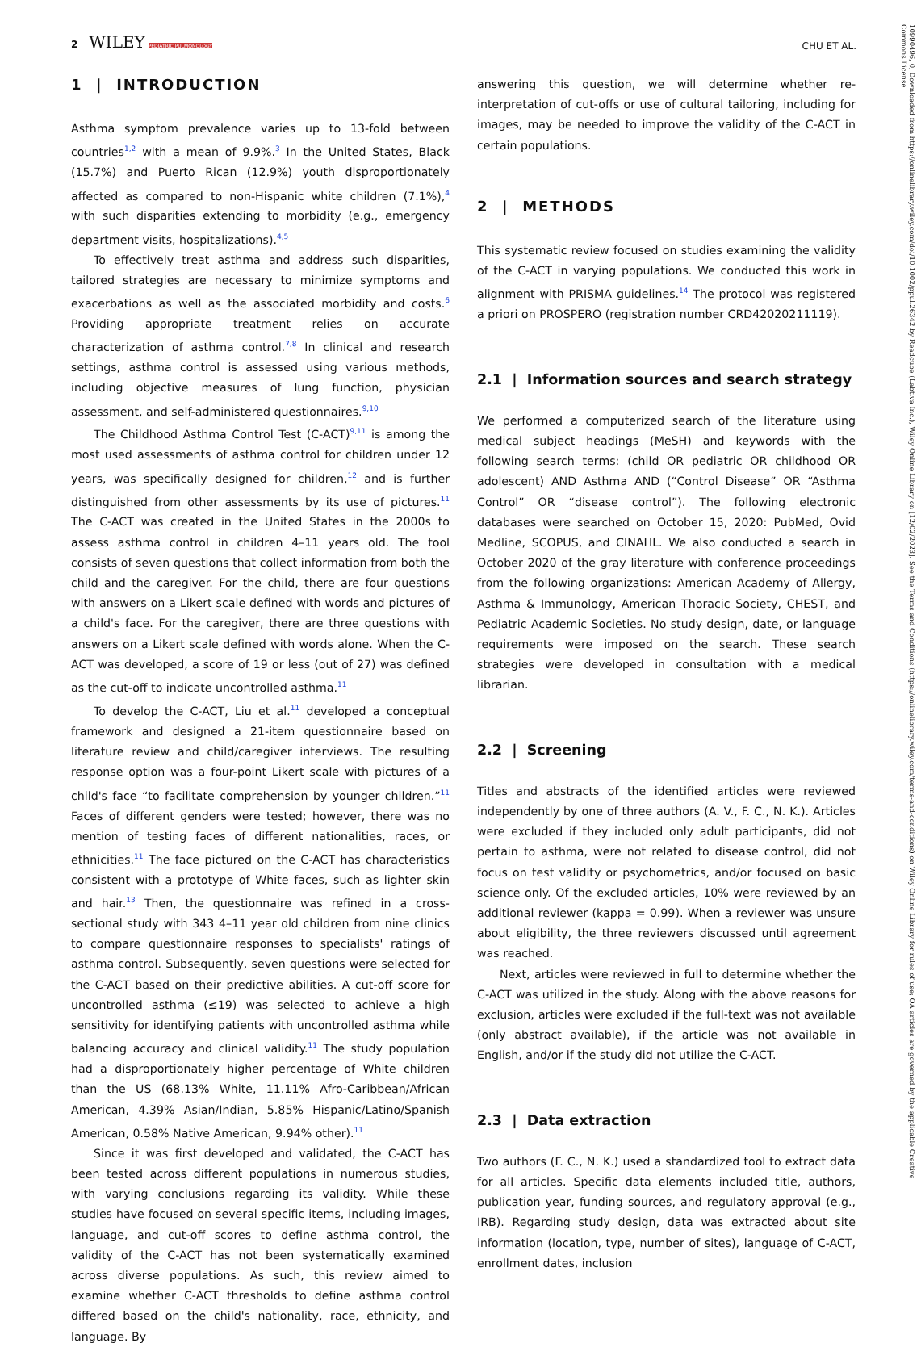2 WILEY PEDIATRIC PULMONOLOGY CHU ET AL.
1 | INTRODUCTION
Asthma symptom prevalence varies up to 13-fold between countries<sup>1,2</sup> with a mean of 9.9%.<sup>3</sup> In the United States, Black (15.7%) and Puerto Rican (12.9%) youth disproportionately affected as compared to non-Hispanic white children (7.1%),<sup>4</sup> with such disparities extending to morbidity (e.g., emergency department visits, hospitalizations).<sup>4,5</sup>
To effectively treat asthma and address such disparities, tailored strategies are necessary to minimize symptoms and exacerbations as well as the associated morbidity and costs.<sup>6</sup> Providing appropriate treatment relies on accurate characterization of asthma control.<sup>7,8</sup> In clinical and research settings, asthma control is assessed using various methods, including objective measures of lung function, physician assessment, and self-administered questionnaires.<sup>9,10</sup>
The Childhood Asthma Control Test (C-ACT)<sup>9,11</sup> is among the most used assessments of asthma control for children under 12 years, was specifically designed for children,<sup>12</sup> and is further distinguished from other assessments by its use of pictures.<sup>11</sup> The C-ACT was created in the United States in the 2000s to assess asthma control in children 4–11 years old. The tool consists of seven questions that collect information from both the child and the caregiver. For the child, there are four questions with answers on a Likert scale defined with words and pictures of a child's face. For the caregiver, there are three questions with answers on a Likert scale defined with words alone. When the C-ACT was developed, a score of 19 or less (out of 27) was defined as the cut-off to indicate uncontrolled asthma.<sup>11</sup>
To develop the C-ACT, Liu et al.<sup>11</sup> developed a conceptual framework and designed a 21-item questionnaire based on literature review and child/caregiver interviews. The resulting response option was a four-point Likert scale with pictures of a child's face “to facilitate comprehension by younger children.”<sup>11</sup> Faces of different genders were tested; however, there was no mention of testing faces of different nationalities, races, or ethnicities.<sup>11</sup> The face pictured on the C-ACT has characteristics consistent with a prototype of White faces, such as lighter skin and hair.<sup>13</sup> Then, the questionnaire was refined in a cross-sectional study with 343 4–11 year old children from nine clinics to compare questionnaire responses to specialists' ratings of asthma control. Subsequently, seven questions were selected for the C-ACT based on their predictive abilities. A cut-off score for uncontrolled asthma (≤19) was selected to achieve a high sensitivity for identifying patients with uncontrolled asthma while balancing accuracy and clinical validity.<sup>11</sup> The study population had a disproportionately higher percentage of White children than the US (68.13% White, 11.11% Afro-Caribbean/African American, 4.39% Asian/Indian, 5.85% Hispanic/Latino/Spanish American, 0.58% Native American, 9.94% other).<sup>11</sup>
Since it was first developed and validated, the C-ACT has been tested across different populations in numerous studies, with varying conclusions regarding its validity. While these studies have focused on several specific items, including images, language, and cut-off scores to define asthma control, the validity of the C-ACT has not been systematically examined across diverse populations. As such, this review aimed to examine whether C-ACT thresholds to define asthma control differed based on the child's nationality, race, ethnicity, and language. By
answering this question, we will determine whether re-interpretation of cut-offs or use of cultural tailoring, including for images, may be needed to improve the validity of the C-ACT in certain populations.
2 | METHODS
This systematic review focused on studies examining the validity of the C-ACT in varying populations. We conducted this work in alignment with PRISMA guidelines.<sup>14</sup> The protocol was registered a priori on PROSPERO (registration number CRD42020211119).
2.1 | Information sources and search strategy
We performed a computerized search of the literature using medical subject headings (MeSH) and keywords with the following search terms: (child OR pediatric OR childhood OR adolescent) AND Asthma AND (“Control Disease” OR “Asthma Control” OR “disease control”). The following electronic databases were searched on October 15, 2020: PubMed, Ovid Medline, SCOPUS, and CINAHL. We also conducted a search in October 2020 of the gray literature with conference proceedings from the following organizations: American Academy of Allergy, Asthma & Immunology, American Thoracic Society, CHEST, and Pediatric Academic Societies. No study design, date, or language requirements were imposed on the search. These search strategies were developed in consultation with a medical librarian.
2.2 | Screening
Titles and abstracts of the identified articles were reviewed independently by one of three authors (A. V., F. C., N. K.). Articles were excluded if they included only adult participants, did not pertain to asthma, were not related to disease control, did not focus on test validity or psychometrics, and/or focused on basic science only. Of the excluded articles, 10% were reviewed by an additional reviewer (kappa = 0.99). When a reviewer was unsure about eligibility, the three reviewers discussed until agreement was reached.
Next, articles were reviewed in full to determine whether the C-ACT was utilized in the study. Along with the above reasons for exclusion, articles were excluded if the full-text was not available (only abstract available), if the article was not available in English, and/or if the study did not utilize the C-ACT.
2.3 | Data extraction
Two authors (F. C., N. K.) used a standardized tool to extract data for all articles. Specific data elements included title, authors, publication year, funding sources, and regulatory approval (e.g., IRB). Regarding study design, data was extracted about site information (location, type, number of sites), language of C-ACT, enrollment dates, inclusion
10990496, 0, Downloaded from https://onlinelibrary.wiley.com/doi/10.1002/ppul.26342 by Readcube (Labtiva Inc.), Wiley Online Library on [12/02/2023]. See the Terms and Conditions (https://onlinelibrary.wiley.com/terms-and-conditions) on Wiley Online Library for rules of use; OA articles are governed by the applicable Creative Commons License